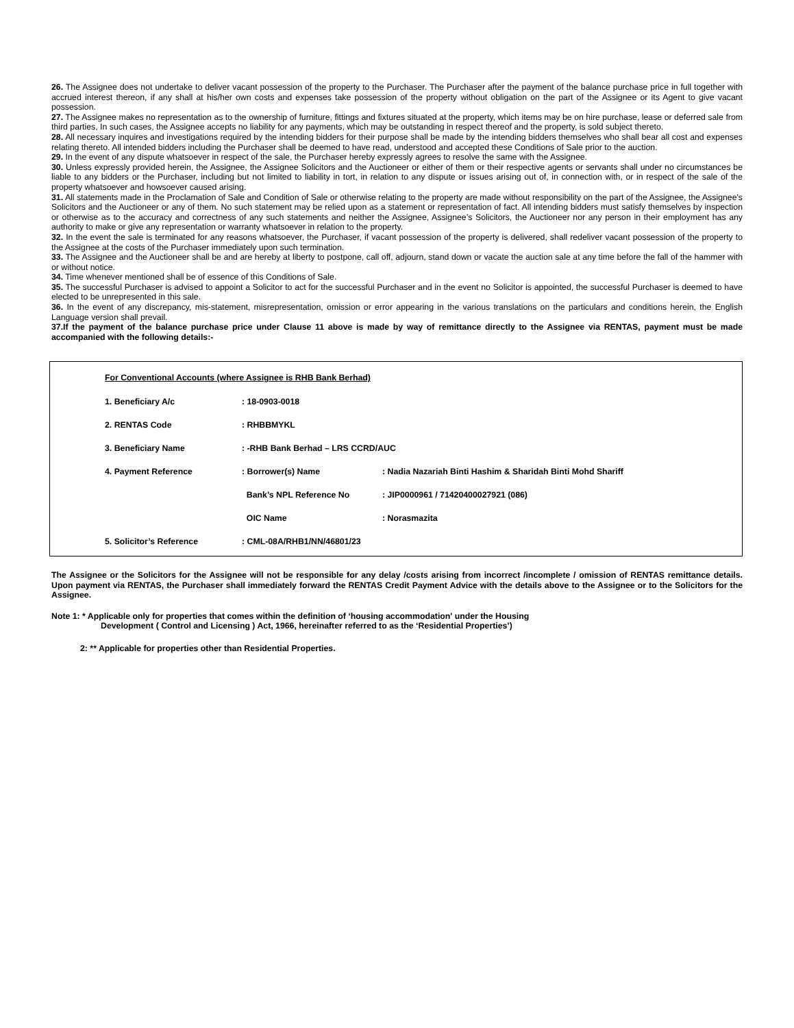26. The Assignee does not undertake to deliver vacant possession of the property to the Purchaser. The Purchaser after the payment of the balance purchase price in full together with accrued interest thereon, if any shall at his/her own costs and expenses take possession of the property without obligation on the part of the Assignee or its Agent to give vacant possession.
27. The Assignee makes no representation as to the ownership of furniture, fittings and fixtures situated at the property, which items may be on hire purchase, lease or deferred sale from third parties, In such cases, the Assignee accepts no liability for any payments, which may be outstanding in respect thereof and the property, is sold subject thereto.
28. All necessary inquires and investigations required by the intending bidders for their purpose shall be made by the intending bidders themselves who shall bear all cost and expenses relating thereto. All intended bidders including the Purchaser shall be deemed to have read, understood and accepted these Conditions of Sale prior to the auction.
29. In the event of any dispute whatsoever in respect of the sale, the Purchaser hereby expressly agrees to resolve the same with the Assignee.
30. Unless expressly provided herein, the Assignee, the Assignee Solicitors and the Auctioneer or either of them or their respective agents or servants shall under no circumstances be liable to any bidders or the Purchaser, including but not limited to liability in tort, in relation to any dispute or issues arising out of, in connection with, or in respect of the sale of the property whatsoever and howsoever caused arising.
31. All statements made in the Proclamation of Sale and Condition of Sale or otherwise relating to the property are made without responsibility on the part of the Assignee, the Assignee's Solicitors and the Auctioneer or any of them. No such statement may be relied upon as a statement or representation of fact. All intending bidders must satisfy themselves by inspection or otherwise as to the accuracy and correctness of any such statements and neither the Assignee, Assignee’s Solicitors, the Auctioneer nor any person in their employment has any authority to make or give any representation or warranty whatsoever in relation to the property.
32. In the event the sale is terminated for any reasons whatsoever, the Purchaser, if vacant possession of the property is delivered, shall redeliver vacant possession of the property to the Assignee at the costs of the Purchaser immediately upon such termination.
33. The Assignee and the Auctioneer shall be and are hereby at liberty to postpone, call off, adjourn, stand down or vacate the auction sale at any time before the fall of the hammer with or without notice.
34. Time whenever mentioned shall be of essence of this Conditions of Sale.
35. The successful Purchaser is advised to appoint a Solicitor to act for the successful Purchaser and in the event no Solicitor is appointed, the successful Purchaser is deemed to have elected to be unrepresented in this sale.
36. In the event of any discrepancy, mis-statement, misrepresentation, omission or error appearing in the various translations on the particulars and conditions herein, the English Language version shall prevail.
37.If the payment of the balance purchase price under Clause 11 above is made by way of remittance directly to the Assignee via RENTAS, payment must be made accompanied with the following details:-
For Conventional Accounts (where Assignee is RHB Bank Berhad)
| 1. Beneficiary A/c | : 18-0903-0018 | |
| 2. RENTAS Code | : RHBBMYKL | |
| 3. Beneficiary Name | : -RHB Bank Berhad – LRS CCRD/AUC | |
| 4. Payment Reference | : Borrower(s) Name | : Nadia Nazariah Binti Hashim & Sharidah Binti Mohd Shariff |
| | Bank’s NPL Reference No | : JIP0000961 / 71420400027921 (086) |
| | OIC Name | : Norasmazita |
| 5. Solicitor’s Reference | : CML-08A/RHB1/NN/46801/23 | |
The Assignee or the Solicitors for the Assignee will not be responsible for any delay /costs arising from incorrect /incomplete / omission of RENTAS remittance details. Upon payment via RENTAS, the Purchaser shall immediately forward the RENTAS Credit Payment Advice with the details above to the Assignee or to the Solicitors for the Assignee.
Note 1: * Applicable only for properties that comes within the definition of ‘housing accommodation' under the Housing
Development ( Control and Licensing ) Act, 1966, hereinafter referred to as the ‘Residential Properties’)
2: ** Applicable for properties other than Residential Properties.